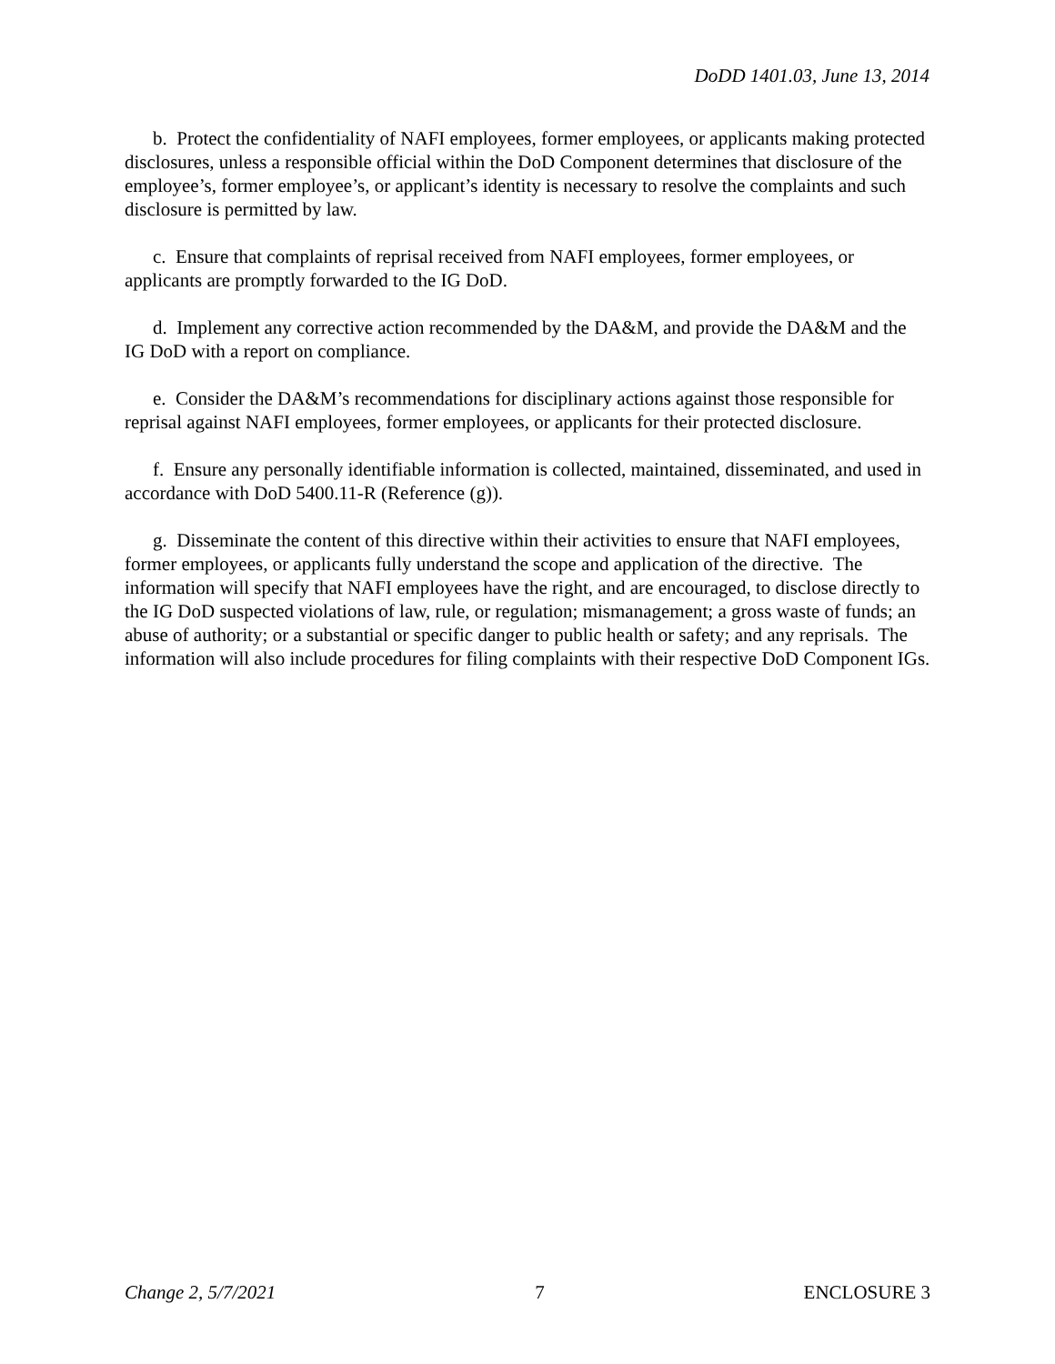DoDD 1401.03, June 13, 2014
b. Protect the confidentiality of NAFI employees, former employees, or applicants making protected disclosures, unless a responsible official within the DoD Component determines that disclosure of the employee’s, former employee’s, or applicant’s identity is necessary to resolve the complaints and such disclosure is permitted by law.
c. Ensure that complaints of reprisal received from NAFI employees, former employees, or applicants are promptly forwarded to the IG DoD.
d. Implement any corrective action recommended by the DA&M, and provide the DA&M and the IG DoD with a report on compliance.
e. Consider the DA&M’s recommendations for disciplinary actions against those responsible for reprisal against NAFI employees, former employees, or applicants for their protected disclosure.
f. Ensure any personally identifiable information is collected, maintained, disseminated, and used in accordance with DoD 5400.11-R (Reference (g)).
g. Disseminate the content of this directive within their activities to ensure that NAFI employees, former employees, or applicants fully understand the scope and application of the directive. The information will specify that NAFI employees have the right, and are encouraged, to disclose directly to the IG DoD suspected violations of law, rule, or regulation; mismanagement; a gross waste of funds; an abuse of authority; or a substantial or specific danger to public health or safety; and any reprisals. The information will also include procedures for filing complaints with their respective DoD Component IGs.
Change 2, 5/7/2021 7 ENCLOSURE 3